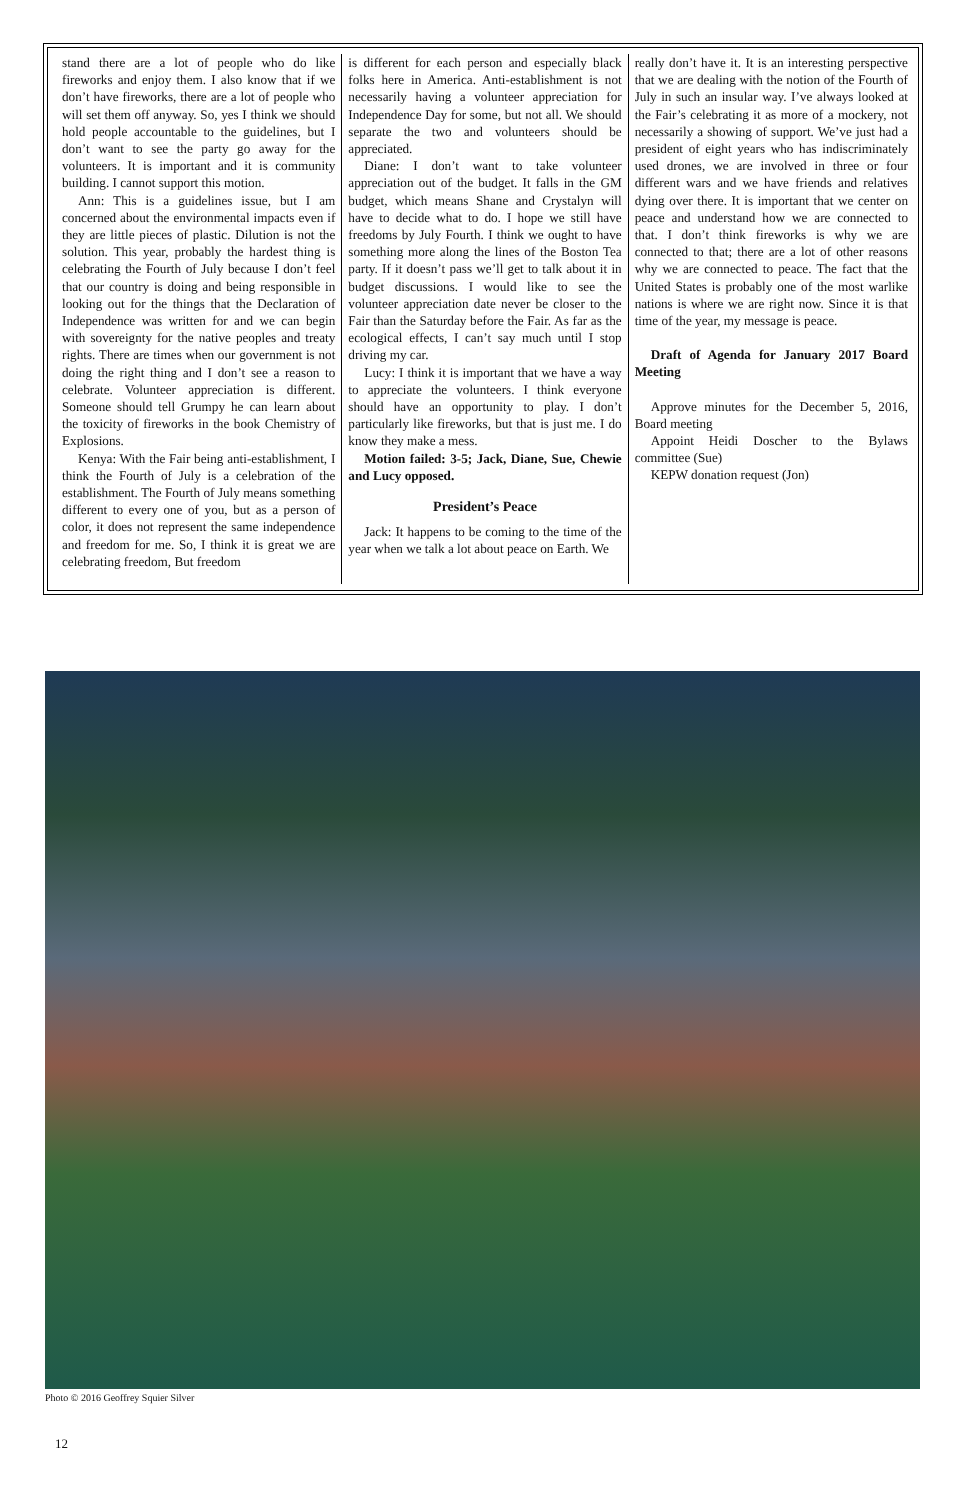stand there are a lot of people who do like fireworks and enjoy them. I also know that if we don’t have fireworks, there are a lot of people who will set them off anyway. So, yes I think we should hold people accountable to the guidelines, but I don’t want to see the party go away for the volunteers. It is important and it is community building. I cannot support this motion.
Ann: This is a guidelines issue, but I am concerned about the environmental impacts even if they are little pieces of plastic. Dilution is not the solution. This year, probably the hardest thing is celebrating the Fourth of July because I don’t feel that our country is doing and being responsible in looking out for the things that the Declaration of Independence was written for and we can begin with sovereignty for the native peoples and treaty rights. There are times when our government is not doing the right thing and I don’t see a reason to celebrate. Volunteer appreciation is different. Someone should tell Grumpy he can learn about the toxicity of fireworks in the book Chemistry of Explosions.
Kenya: With the Fair being anti-establishment, I think the Fourth of July is a celebration of the establishment. The Fourth of July means something different to every one of you, but as a person of color, it does not represent the same independence and freedom for me. So, I think it is great we are celebrating freedom, But freedom
is different for each person and especially black folks here in America. Anti-establishment is not necessarily having a volunteer appreciation for Independence Day for some, but not all. We should separate the two and volunteers should be appreciated.
Diane: I don’t want to take volunteer appreciation out of the budget. It falls in the GM budget, which means Shane and Crystalyn will have to decide what to do. I hope we still have freedoms by July Fourth. I think we ought to have something more along the lines of the Boston Tea party. If it doesn’t pass we’ll get to talk about it in budget discussions. I would like to see the volunteer appreciation date never be closer to the Fair than the Saturday before the Fair. As far as the ecological effects, I can’t say much until I stop driving my car.
Lucy: I think it is important that we have a way to appreciate the volunteers. I think everyone should have an opportunity to play. I don’t particularly like fireworks, but that is just me. I do know they make a mess.
Motion failed: 3-5; Jack, Diane, Sue, Chewie and Lucy opposed.
President’s Peace
Jack: It happens to be coming to the time of the year when we talk a lot about peace on Earth. We
really don’t have it. It is an interesting perspective that we are dealing with the notion of the Fourth of July in such an insular way. I’ve always looked at the Fair’s celebrating it as more of a mockery, not necessarily a showing of support. We’ve just had a president of eight years who has indiscriminately used drones, we are involved in three or four different wars and we have friends and relatives dying over there. It is important that we center on peace and understand how we are connected to that. I don’t think fireworks is why we are connected to that; there are a lot of other reasons why we are connected to peace. The fact that the United States is probably one of the most warlike nations is where we are right now. Since it is that time of the year, my message is peace.
Draft of Agenda for January 2017 Board Meeting
Approve minutes for the December 5, 2016, Board meeting
Appoint Heidi Doscher to the Bylaws committee (Sue)
KEPW donation request (Jon)
Photo © 2016 Geoffrey Squier Silver
12